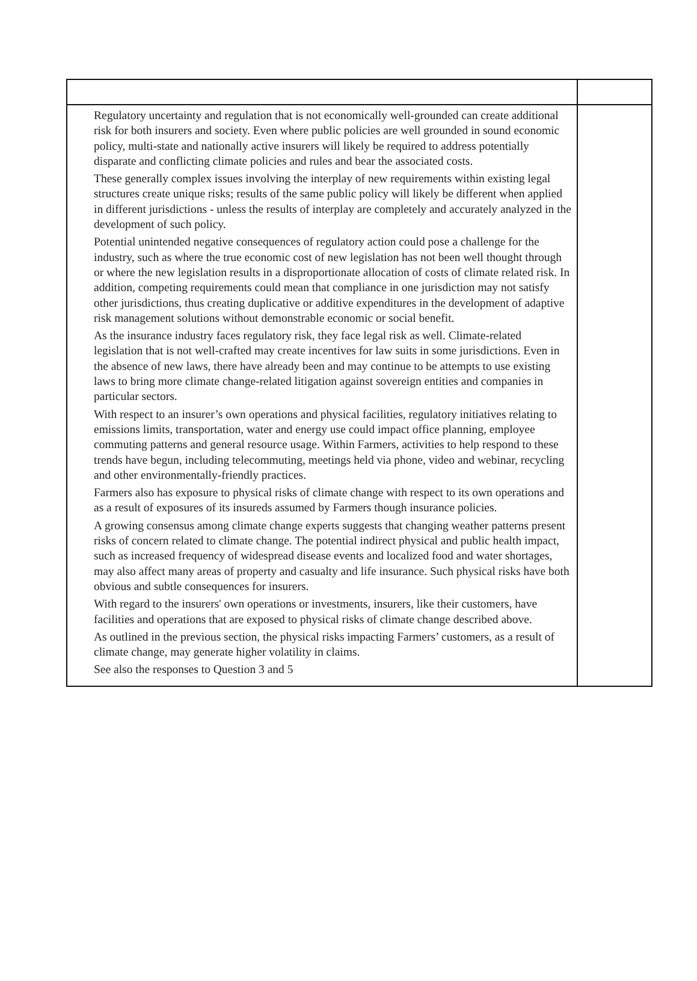| Regulatory uncertainty and regulation that is not economically well-grounded can create additional risk for both insurers and society. Even where public policies are well grounded in sound economic policy, multi-state and nationally active insurers will likely be required to address potentially disparate and conflicting climate policies and rules and bear the associated costs. These generally complex issues involving the interplay of new requirements within existing legal structures create unique risks; results of the same public policy will likely be different when applied in different jurisdictions - unless the results of interplay are completely and accurately analyzed in the development of such policy. Potential unintended negative consequences of regulatory action could pose a challenge for the industry, such as where the true economic cost of new legislation has not been well thought through or where the new legislation results in a disproportionate allocation of costs of climate related risk. In addition, competing requirements could mean that compliance in one jurisdiction may not satisfy other jurisdictions, thus creating duplicative or additive expenditures in the development of adaptive risk management solutions without demonstrable economic or social benefit. As the insurance industry faces regulatory risk, they face legal risk as well. Climate-related legislation that is not well-crafted may create incentives for law suits in some jurisdictions. Even in the absence of new laws, there have already been and may continue to be attempts to use existing laws to bring more climate change-related litigation against sovereign entities and companies in particular sectors. With respect to an insurer’s own operations and physical facilities, regulatory initiatives relating to emissions limits, transportation, water and energy use could impact office planning, employee commuting patterns and general resource usage. Within Farmers, activities to help respond to these trends have begun, including telecommuting, meetings held via phone, video and webinar, recycling and other environmentally-friendly practices. Farmers also has exposure to physical risks of climate change with respect to its own operations and as a result of exposures of its insureds assumed by Farmers though insurance policies. A growing consensus among climate change experts suggests that changing weather patterns present risks of concern related to climate change. The potential indirect physical and public health impact, such as increased frequency of widespread disease events and localized food and water shortages, may also affect many areas of property and casualty and life insurance. Such physical risks have both obvious and subtle consequences for insurers. With regard to the insurers' own operations or investments, insurers, like their customers, have facilities and operations that are exposed to physical risks of climate change described above. As outlined in the previous section, the physical risks impacting Farmers’ customers, as a result of climate change, may generate higher volatility in claims. See also the responses to Question 3 and 5 | |